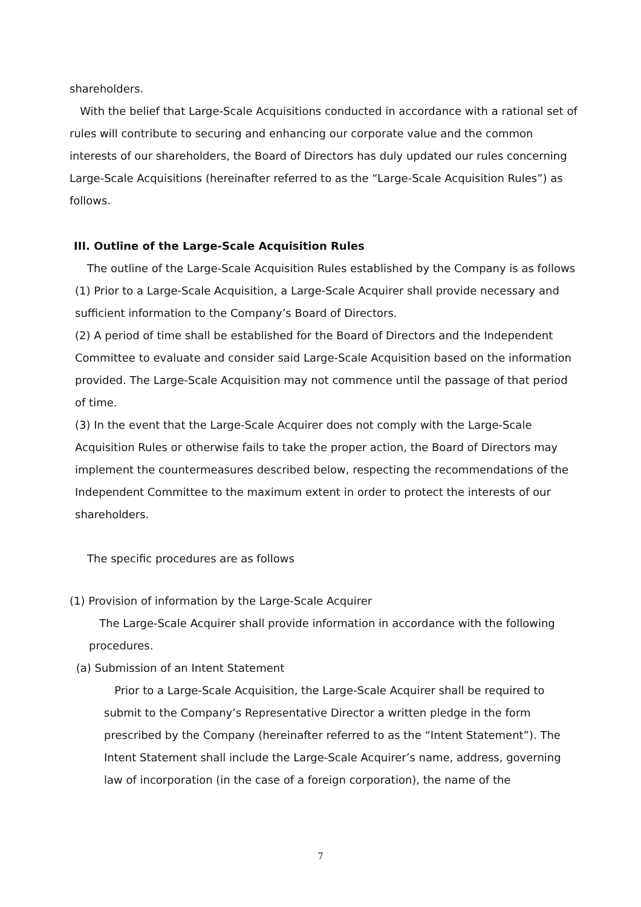shareholders.
With the belief that Large-Scale Acquisitions conducted in accordance with a rational set of rules will contribute to securing and enhancing our corporate value and the common interests of our shareholders, the Board of Directors has duly updated our rules concerning Large-Scale Acquisitions (hereinafter referred to as the “Large-Scale Acquisition Rules”) as follows.
III. Outline of the Large-Scale Acquisition Rules
The outline of the Large-Scale Acquisition Rules established by the Company is as follows
(1) Prior to a Large-Scale Acquisition, a Large-Scale Acquirer shall provide necessary and sufficient information to the Company’s Board of Directors.
(2) A period of time shall be established for the Board of Directors and the Independent Committee to evaluate and consider said Large-Scale Acquisition based on the information provided. The Large-Scale Acquisition may not commence until the passage of that period of time.
(3) In the event that the Large-Scale Acquirer does not comply with the Large-Scale Acquisition Rules or otherwise fails to take the proper action, the Board of Directors may implement the countermeasures described below, respecting the recommendations of the Independent Committee to the maximum extent in order to protect the interests of our shareholders.
The specific procedures are as follows
(1) Provision of information by the Large-Scale Acquirer
The Large-Scale Acquirer shall provide information in accordance with the following procedures.
(a) Submission of an Intent Statement
Prior to a Large-Scale Acquisition, the Large-Scale Acquirer shall be required to submit to the Company’s Representative Director a written pledge in the form prescribed by the Company (hereinafter referred to as the “Intent Statement”). The Intent Statement shall include the Large-Scale Acquirer’s name, address, governing law of incorporation (in the case of a foreign corporation), the name of the
7